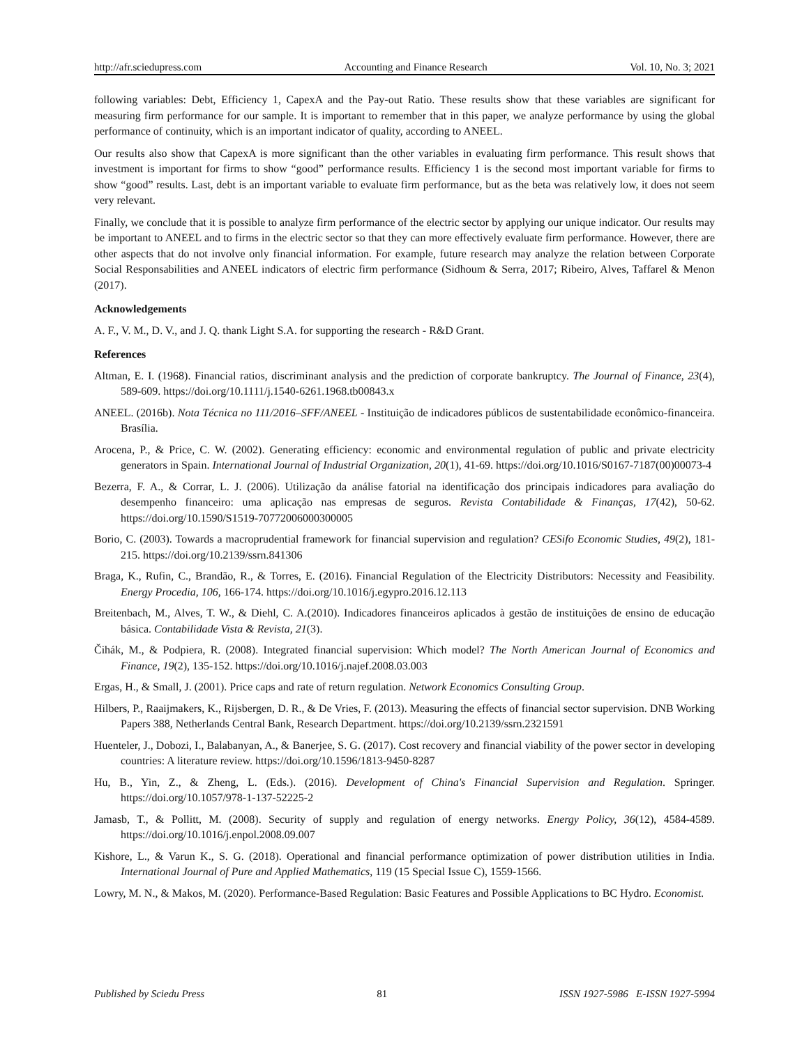http://afr.sciedupress.com Accounting and Finance Research Vol. 10, No. 3; 2021
following variables: Debt, Efficiency 1, CapexA and the Pay-out Ratio. These results show that these variables are significant for measuring firm performance for our sample. It is important to remember that in this paper, we analyze performance by using the global performance of continuity, which is an important indicator of quality, according to ANEEL.
Our results also show that CapexA is more significant than the other variables in evaluating firm performance. This result shows that investment is important for firms to show “good” performance results. Efficiency 1 is the second most important variable for firms to show “good” results. Last, debt is an important variable to evaluate firm performance, but as the beta was relatively low, it does not seem very relevant.
Finally, we conclude that it is possible to analyze firm performance of the electric sector by applying our unique indicator. Our results may be important to ANEEL and to firms in the electric sector so that they can more effectively evaluate firm performance. However, there are other aspects that do not involve only financial information. For example, future research may analyze the relation between Corporate Social Responsabilities and ANEEL indicators of electric firm performance (Sidhoum & Serra, 2017; Ribeiro, Alves, Taffarel & Menon (2017).
Acknowledgements
A. F., V. M., D. V., and J. Q. thank Light S.A. for supporting the research - R&D Grant.
References
Altman, E. I. (1968). Financial ratios, discriminant analysis and the prediction of corporate bankruptcy. The Journal of Finance, 23(4), 589-609. https://doi.org/10.1111/j.1540-6261.1968.tb00843.x
ANEEL. (2016b). Nota Técnica no 111/2016–SFF/ANEEL - Instituição de indicadores públicos de sustentabilidade econômico-financeira. Brasília.
Arocena, P., & Price, C. W. (2002). Generating efficiency: economic and environmental regulation of public and private electricity generators in Spain. International Journal of Industrial Organization, 20(1), 41-69. https://doi.org/10.1016/S0167-7187(00)00073-4
Bezerra, F. A., & Corrar, L. J. (2006). Utilização da análise fatorial na identificação dos principais indicadores para avaliação do desempenho financeiro: uma aplicação nas empresas de seguros. Revista Contabilidade & Finanças, 17(42), 50-62. https://doi.org/10.1590/S1519-70772006000300005
Borio, C. (2003). Towards a macroprudential framework for financial supervision and regulation? CESifo Economic Studies, 49(2), 181-215. https://doi.org/10.2139/ssrn.841306
Braga, K., Rufin, C., Brandão, R., & Torres, E. (2016). Financial Regulation of the Electricity Distributors: Necessity and Feasibility. Energy Procedia, 106, 166-174. https://doi.org/10.1016/j.egypro.2016.12.113
Breitenbach, M., Alves, T. W., & Diehl, C. A.(2010). Indicadores financeiros aplicados à gestão de instituições de ensino de educação básica. Contabilidade Vista & Revista, 21(3).
Čihák, M., & Podpiera, R. (2008). Integrated financial supervision: Which model? The North American Journal of Economics and Finance, 19(2), 135-152. https://doi.org/10.1016/j.najef.2008.03.003
Ergas, H., & Small, J. (2001). Price caps and rate of return regulation. Network Economics Consulting Group.
Hilbers, P., Raaijmakers, K., Rijsbergen, D. R., & De Vries, F. (2013). Measuring the effects of financial sector supervision. DNB Working Papers 388, Netherlands Central Bank, Research Department. https://doi.org/10.2139/ssrn.2321591
Huenteler, J., Dobozi, I., Balabanyan, A., & Banerjee, S. G. (2017). Cost recovery and financial viability of the power sector in developing countries: A literature review. https://doi.org/10.1596/1813-9450-8287
Hu, B., Yin, Z., & Zheng, L. (Eds.). (2016). Development of China's Financial Supervision and Regulation. Springer. https://doi.org/10.1057/978-1-137-52225-2
Jamasb, T., & Pollitt, M. (2008). Security of supply and regulation of energy networks. Energy Policy, 36(12), 4584-4589. https://doi.org/10.1016/j.enpol.2008.09.007
Kishore, L., & Varun K., S. G. (2018). Operational and financial performance optimization of power distribution utilities in India. International Journal of Pure and Applied Mathematics, 119 (15 Special Issue C), 1559-1566.
Lowry, M. N., & Makos, M. (2020). Performance-Based Regulation: Basic Features and Possible Applications to BC Hydro. Economist.
Published by Sciedu Press 81 ISSN 1927-5986 E-ISSN 1927-5994